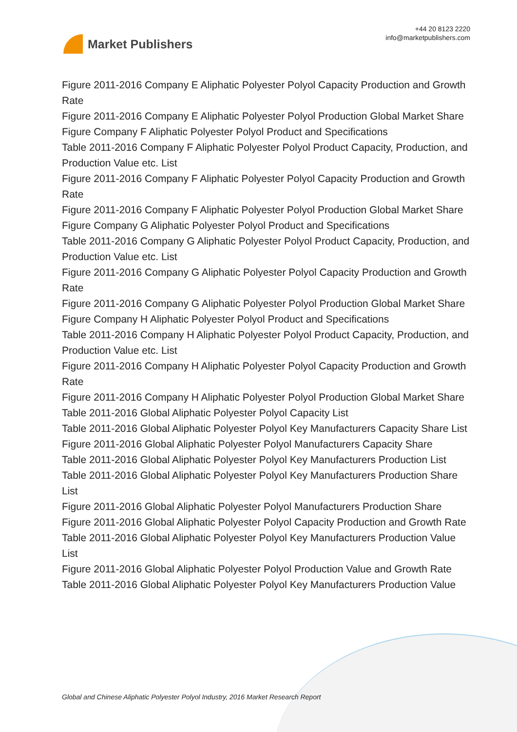Market Publishers
+44 20 8123 2220
info@marketpublishers.com
Figure 2011-2016 Company E Aliphatic Polyester Polyol Capacity Production and Growth Rate
Figure 2011-2016 Company E Aliphatic Polyester Polyol Production Global Market Share
Figure Company F Aliphatic Polyester Polyol Product and Specifications
Table 2011-2016 Company F Aliphatic Polyester Polyol Product Capacity, Production, and Production Value etc. List
Figure 2011-2016 Company F Aliphatic Polyester Polyol Capacity Production and Growth Rate
Figure 2011-2016 Company F Aliphatic Polyester Polyol Production Global Market Share
Figure Company G Aliphatic Polyester Polyol Product and Specifications
Table 2011-2016 Company G Aliphatic Polyester Polyol Product Capacity, Production, and Production Value etc. List
Figure 2011-2016 Company G Aliphatic Polyester Polyol Capacity Production and Growth Rate
Figure 2011-2016 Company G Aliphatic Polyester Polyol Production Global Market Share
Figure Company H Aliphatic Polyester Polyol Product and Specifications
Table 2011-2016 Company H Aliphatic Polyester Polyol Product Capacity, Production, and Production Value etc. List
Figure 2011-2016 Company H Aliphatic Polyester Polyol Capacity Production and Growth Rate
Figure 2011-2016 Company H Aliphatic Polyester Polyol Production Global Market Share
Table 2011-2016 Global Aliphatic Polyester Polyol Capacity List
Table 2011-2016 Global Aliphatic Polyester Polyol Key Manufacturers Capacity Share List
Figure 2011-2016 Global Aliphatic Polyester Polyol Manufacturers Capacity Share
Table 2011-2016 Global Aliphatic Polyester Polyol Key Manufacturers Production List
Table 2011-2016 Global Aliphatic Polyester Polyol Key Manufacturers Production Share List
Figure 2011-2016 Global Aliphatic Polyester Polyol Manufacturers Production Share
Figure 2011-2016 Global Aliphatic Polyester Polyol Capacity Production and Growth Rate
Table 2011-2016 Global Aliphatic Polyester Polyol Key Manufacturers Production Value List
Figure 2011-2016 Global Aliphatic Polyester Polyol Production Value and Growth Rate
Table 2011-2016 Global Aliphatic Polyester Polyol Key Manufacturers Production Value
Global and Chinese Aliphatic Polyester Polyol Industry, 2016 Market Research Report